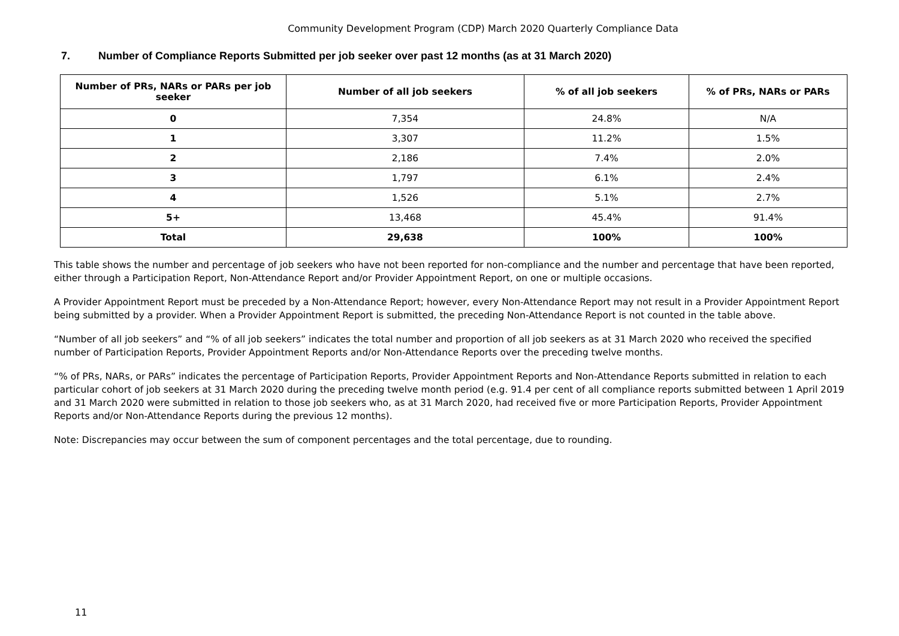Community Development Program (CDP) March 2020 Quarterly Compliance Data
7. Number of Compliance Reports Submitted per job seeker over past 12 months (as at 31 March 2020)
| Number of PRs, NARs or PARs per job seeker | Number of all job seekers | % of all job seekers | % of PRs, NARs or PARs |
| --- | --- | --- | --- |
| 0 | 7,354 | 24.8% | N/A |
| 1 | 3,307 | 11.2% | 1.5% |
| 2 | 2,186 | 7.4% | 2.0% |
| 3 | 1,797 | 6.1% | 2.4% |
| 4 | 1,526 | 5.1% | 2.7% |
| 5+ | 13,468 | 45.4% | 91.4% |
| Total | 29,638 | 100% | 100% |
This table shows the number and percentage of job seekers who have not been reported for non-compliance and the number and percentage that have been reported, either through a Participation Report, Non-Attendance Report and/or Provider Appointment Report, on one or multiple occasions.
A Provider Appointment Report must be preceded by a Non-Attendance Report; however, every Non-Attendance Report may not result in a Provider Appointment Report being submitted by a provider. When a Provider Appointment Report is submitted, the preceding Non-Attendance Report is not counted in the table above.
“Number of all job seekers” and “% of all job seekers” indicates the total number and proportion of all job seekers as at 31 March 2020 who received the specified number of Participation Reports, Provider Appointment Reports and/or Non-Attendance Reports over the preceding twelve months.
“% of PRs, NARs, or PARs” indicates the percentage of Participation Reports, Provider Appointment Reports and Non-Attendance Reports submitted in relation to each particular cohort of job seekers at 31 March 2020 during the preceding twelve month period (e.g. 91.4 per cent of all compliance reports submitted between 1 April 2019 and 31 March 2020 were submitted in relation to those job seekers who, as at 31 March 2020, had received five or more Participation Reports, Provider Appointment Reports and/or Non-Attendance Reports during the previous 12 months).
Note: Discrepancies may occur between the sum of component percentages and the total percentage, due to rounding.
11